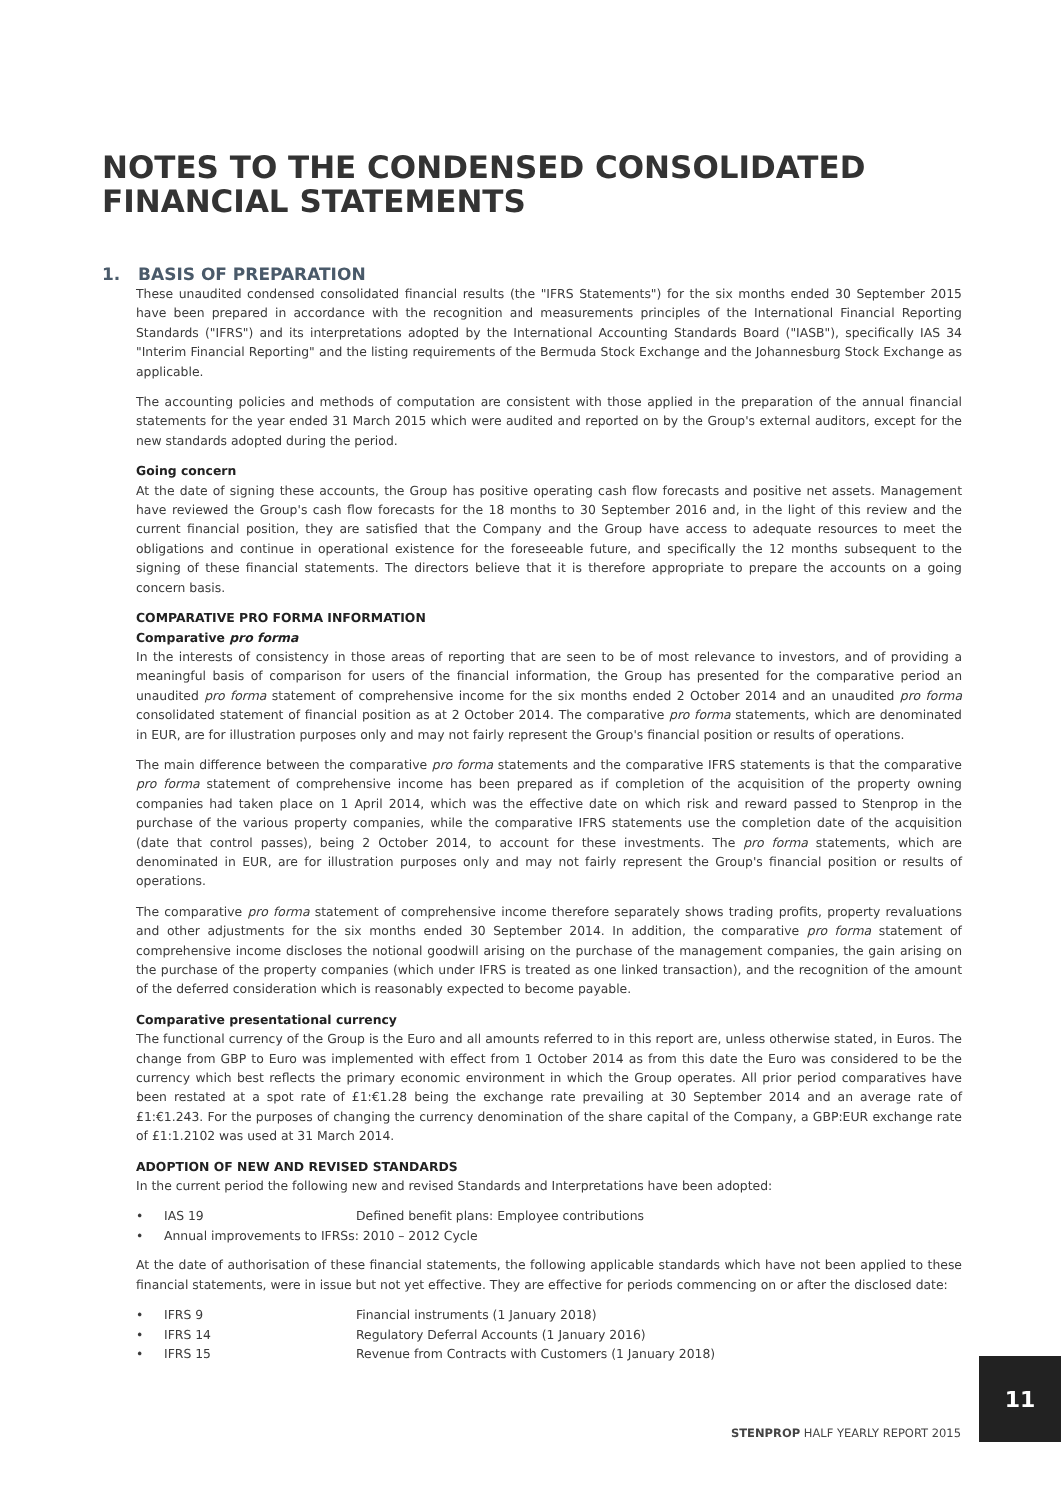NOTES TO THE CONDENSED CONSOLIDATED FINANCIAL STATEMENTS
1. BASIS OF PREPARATION
These unaudited condensed consolidated financial results (the "IFRS Statements") for the six months ended 30 September 2015 have been prepared in accordance with the recognition and measurements principles of the International Financial Reporting Standards ("IFRS") and its interpretations adopted by the International Accounting Standards Board ("IASB"), specifically IAS 34 "Interim Financial Reporting" and the listing requirements of the Bermuda Stock Exchange and the Johannesburg Stock Exchange as applicable.
The accounting policies and methods of computation are consistent with those applied in the preparation of the annual financial statements for the year ended 31 March 2015 which were audited and reported on by the Group's external auditors, except for the new standards adopted during the period.
Going concern
At the date of signing these accounts, the Group has positive operating cash flow forecasts and positive net assets. Management have reviewed the Group's cash flow forecasts for the 18 months to 30 September 2016 and, in the light of this review and the current financial position, they are satisfied that the Company and the Group have access to adequate resources to meet the obligations and continue in operational existence for the foreseeable future, and specifically the 12 months subsequent to the signing of these financial statements. The directors believe that it is therefore appropriate to prepare the accounts on a going concern basis.
COMPARATIVE PRO FORMA INFORMATION
Comparative pro forma
In the interests of consistency in those areas of reporting that are seen to be of most relevance to investors, and of providing a meaningful basis of comparison for users of the financial information, the Group has presented for the comparative period an unaudited pro forma statement of comprehensive income for the six months ended 2 October 2014 and an unaudited pro forma consolidated statement of financial position as at 2 October 2014. The comparative pro forma statements, which are denominated in EUR, are for illustration purposes only and may not fairly represent the Group's financial position or results of operations.
The main difference between the comparative pro forma statements and the comparative IFRS statements is that the comparative pro forma statement of comprehensive income has been prepared as if completion of the acquisition of the property owning companies had taken place on 1 April 2014, which was the effective date on which risk and reward passed to Stenprop in the purchase of the various property companies, while the comparative IFRS statements use the completion date of the acquisition (date that control passes), being 2 October 2014, to account for these investments. The pro forma statements, which are denominated in EUR, are for illustration purposes only and may not fairly represent the Group's financial position or results of operations.
The comparative pro forma statement of comprehensive income therefore separately shows trading profits, property revaluations and other adjustments for the six months ended 30 September 2014. In addition, the comparative pro forma statement of comprehensive income discloses the notional goodwill arising on the purchase of the management companies, the gain arising on the purchase of the property companies (which under IFRS is treated as one linked transaction), and the recognition of the amount of the deferred consideration which is reasonably expected to become payable.
Comparative presentational currency
The functional currency of the Group is the Euro and all amounts referred to in this report are, unless otherwise stated, in Euros. The change from GBP to Euro was implemented with effect from 1 October 2014 as from this date the Euro was considered to be the currency which best reflects the primary economic environment in which the Group operates. All prior period comparatives have been restated at a spot rate of £1:€1.28 being the exchange rate prevailing at 30 September 2014 and an average rate of £1:€1.243. For the purposes of changing the currency denomination of the share capital of the Company, a GBP:EUR exchange rate of £1:1.2102 was used at 31 March 2014.
ADOPTION OF NEW AND REVISED STANDARDS
In the current period the following new and revised Standards and Interpretations have been adopted:
• IAS 19 Defined benefit plans: Employee contributions
• Annual improvements to IFRSs: 2010 – 2012 Cycle
At the date of authorisation of these financial statements, the following applicable standards which have not been applied to these financial statements, were in issue but not yet effective. They are effective for periods commencing on or after the disclosed date:
• IFRS 9 Financial instruments (1 January 2018)
• IFRS 14 Regulatory Deferral Accounts (1 January 2016)
• IFRS 15 Revenue from Contracts with Customers (1 January 2018)
11
STENPROP HALF YEARLY REPORT 2015